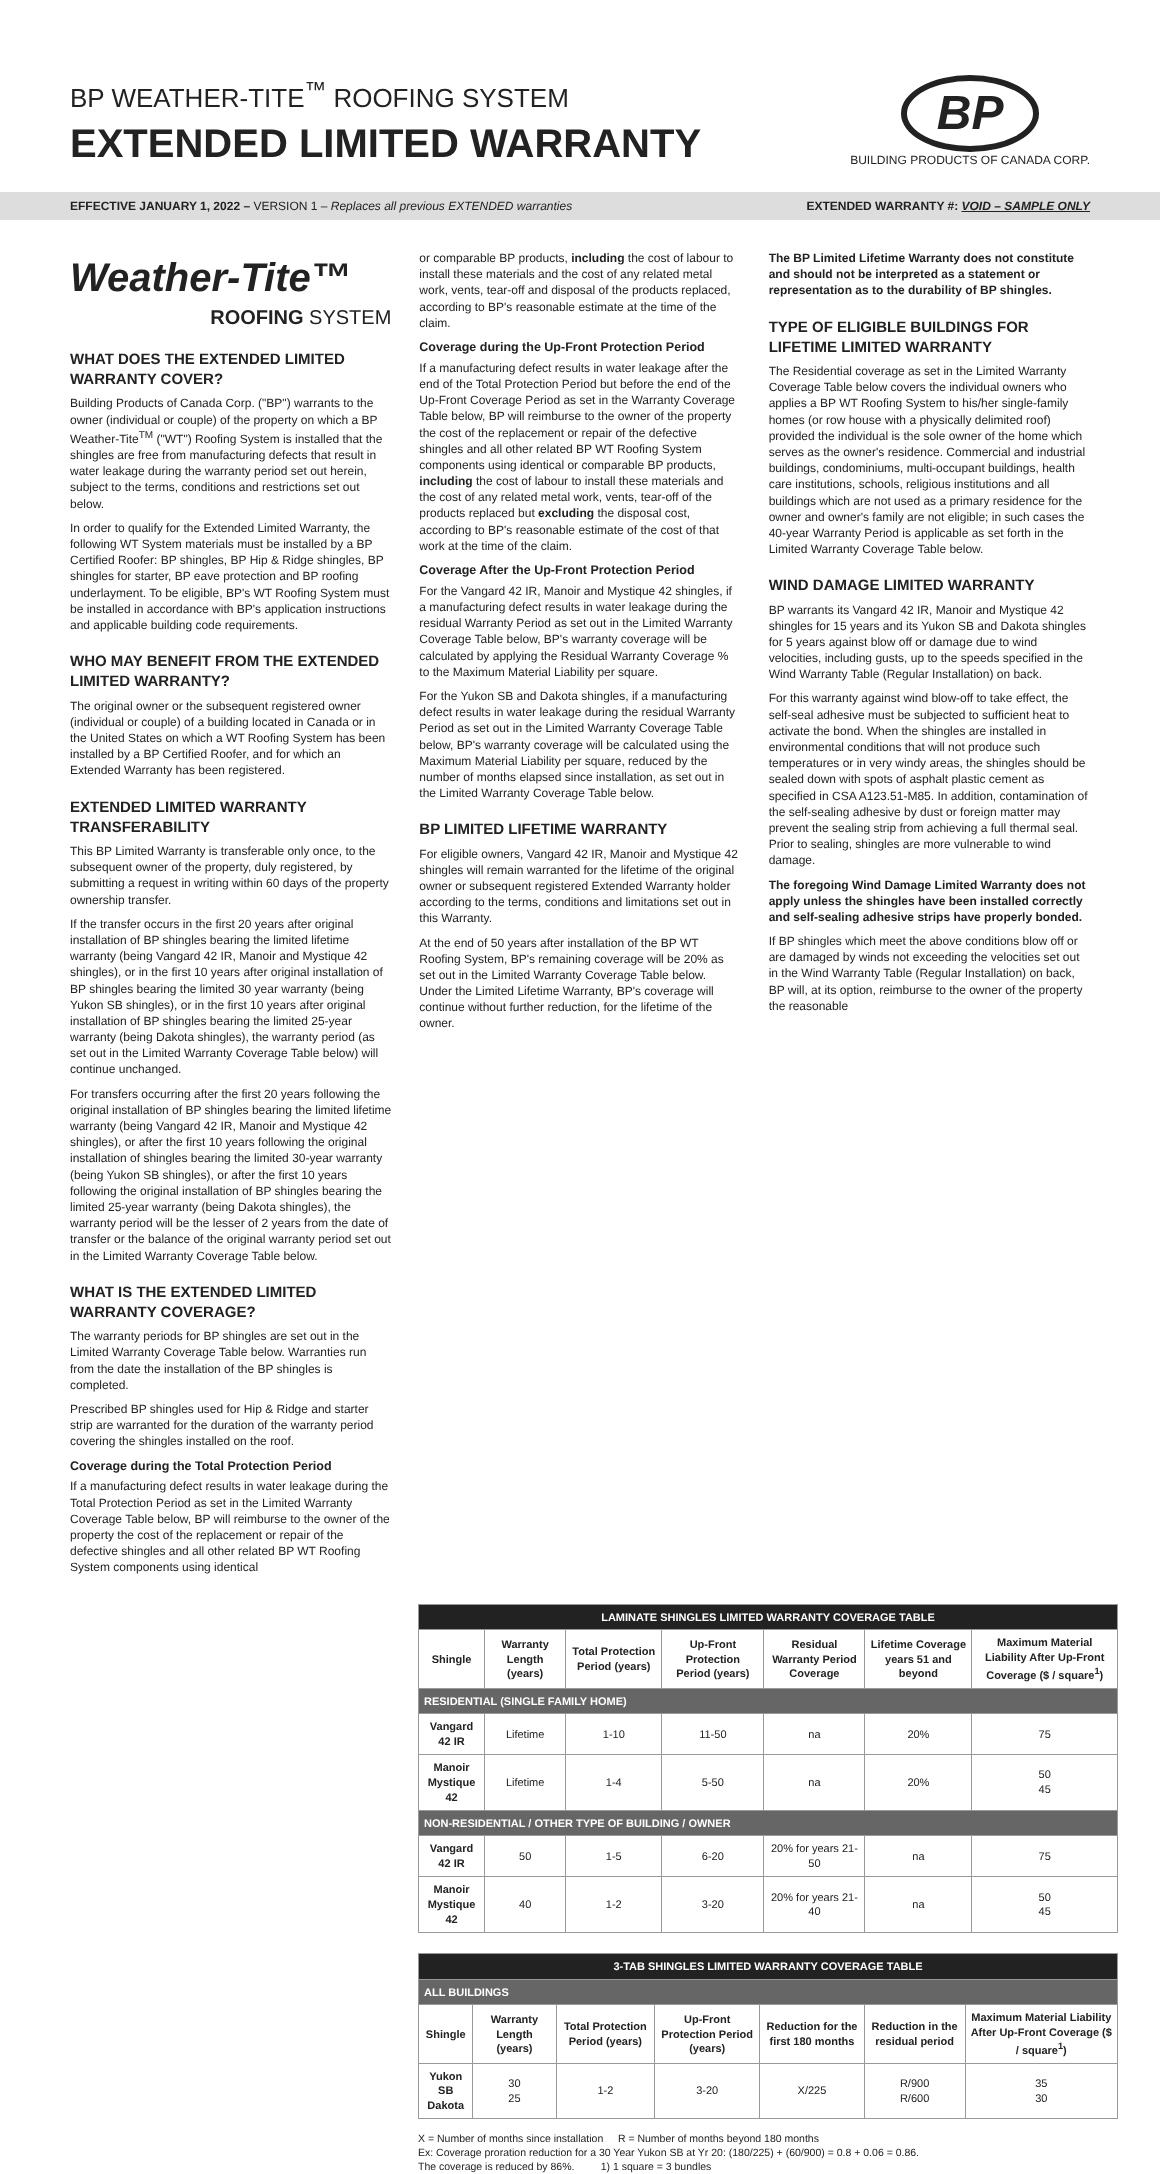BP WEATHER-TITE<sup>™</sup> ROOFING SYSTEM
EXTENDED LIMITED WARRANTY
BP
BUILDING PRODUCTS OF CANADA CORP.
EFFECTIVE JANUARY 1, 2022 – VERSION 1 – Replaces all previous EXTENDED warranties EXTENDED WARRANTY #: VOID – SAMPLE ONLY
Weather-Tite™
ROOFING SYSTEM
WHAT DOES THE EXTENDED LIMITED WARRANTY COVER?
Building Products of Canada Corp. ("BP") warrants to the owner (individual or couple) of the property on which a BP Weather-Tite<sup>TM</sup> ("WT") Roofing System is installed that the shingles are free from manufacturing defects that result in water leakage during the warranty period set out herein, subject to the terms, conditions and restrictions set out below.
In order to qualify for the Extended Limited Warranty, the following WT System materials must be installed by a BP Certified Roofer: BP shingles, BP Hip & Ridge shingles, BP shingles for starter, BP eave protection and BP roofing underlayment. To be eligible, BP's WT Roofing System must be installed in accordance with BP's application instructions and applicable building code requirements.
WHO MAY BENEFIT FROM THE EXTENDED LIMITED WARRANTY?
The original owner or the subsequent registered owner (individual or couple) of a building located in Canada or in the United States on which a WT Roofing System has been installed by a BP Certified Roofer, and for which an Extended Warranty has been registered.
EXTENDED LIMITED WARRANTY TRANSFERABILITY
This BP Limited Warranty is transferable only once, to the subsequent owner of the property, duly registered, by submitting a request in writing within 60 days of the property ownership transfer.
If the transfer occurs in the first 20 years after original installation of BP shingles bearing the limited lifetime warranty (being Vangard 42 IR, Manoir and Mystique 42 shingles), or in the first 10 years after original installation of BP shingles bearing the limited 30 year warranty (being Yukon SB shingles), or in the first 10 years after original installation of BP shingles bearing the limited 25-year warranty (being Dakota shingles), the warranty period (as set out in the Limited Warranty Coverage Table below) will continue unchanged.
For transfers occurring after the first 20 years following the original installation of BP shingles bearing the limited lifetime warranty (being Vangard 42 IR, Manoir and Mystique 42 shingles), or after the first 10 years following the original installation of shingles bearing the limited 30-year warranty (being Yukon SB shingles), or after the first 10 years following the original installation of BP shingles bearing the limited 25-year warranty (being Dakota shingles), the warranty period will be the lesser of 2 years from the date of transfer or the balance of the original warranty period set out in the Limited Warranty Coverage Table below.
WHAT IS THE EXTENDED LIMITED WARRANTY COVERAGE?
The warranty periods for BP shingles are set out in the Limited Warranty Coverage Table below. Warranties run from the date the installation of the BP shingles is completed.
Prescribed BP shingles used for Hip & Ridge and starter strip are warranted for the duration of the warranty period covering the shingles installed on the roof.
Coverage during the Total Protection Period
If a manufacturing defect results in water leakage during the Total Protection Period as set in the Limited Warranty Coverage Table below, BP will reimburse to the owner of the property the cost of the replacement or repair of the defective shingles and all other related BP WT Roofing System components using identical
or comparable BP products, including the cost of labour to install these materials and the cost of any related metal work, vents, tear-off and disposal of the products replaced, according to BP's reasonable estimate at the time of the claim.
Coverage during the Up-Front Protection Period
If a manufacturing defect results in water leakage after the end of the Total Protection Period but before the end of the Up-Front Coverage Period as set in the Warranty Coverage Table below, BP will reimburse to the owner of the property the cost of the replacement or repair of the defective shingles and all other related BP WT Roofing System components using identical or comparable BP products, including the cost of labour to install these materials and the cost of any related metal work, vents, tear-off of the products replaced but excluding the disposal cost, according to BP's reasonable estimate of the cost of that work at the time of the claim.
Coverage After the Up-Front Protection Period
For the Vangard 42 IR, Manoir and Mystique 42 shingles, if a manufacturing defect results in water leakage during the residual Warranty Period as set out in the Limited Warranty Coverage Table below, BP's warranty coverage will be calculated by applying the Residual Warranty Coverage % to the Maximum Material Liability per square.
For the Yukon SB and Dakota shingles, if a manufacturing defect results in water leakage during the residual Warranty Period as set out in the Limited Warranty Coverage Table below, BP's warranty coverage will be calculated using the Maximum Material Liability per square, reduced by the number of months elapsed since installation, as set out in the Limited Warranty Coverage Table below.
BP LIMITED LIFETIME WARRANTY
For eligible owners, Vangard 42 IR, Manoir and Mystique 42 shingles will remain warranted for the lifetime of the original owner or subsequent registered Extended Warranty holder according to the terms, conditions and limitations set out in this Warranty.
At the end of 50 years after installation of the BP WT Roofing System, BP's remaining coverage will be 20% as set out in the Limited Warranty Coverage Table below. Under the Limited Lifetime Warranty, BP's coverage will continue without further reduction, for the lifetime of the owner.
The BP Limited Lifetime Warranty does not constitute and should not be interpreted as a statement or representation as to the durability of BP shingles.
TYPE OF ELIGIBLE BUILDINGS FOR LIFETIME LIMITED WARRANTY
The Residential coverage as set in the Limited Warranty Coverage Table below covers the individual owners who applies a BP WT Roofing System to his/her single-family homes (or row house with a physically delimited roof) provided the individual is the sole owner of the home which serves as the owner's residence. Commercial and industrial buildings, condominiums, multi-occupant buildings, health care institutions, schools, religious institutions and all buildings which are not used as a primary residence for the owner and owner's family are not eligible; in such cases the 40-year Warranty Period is applicable as set forth in the Limited Warranty Coverage Table below.
WIND DAMAGE LIMITED WARRANTY
BP warrants its Vangard 42 IR, Manoir and Mystique 42 shingles for 15 years and its Yukon SB and Dakota shingles for 5 years against blow off or damage due to wind velocities, including gusts, up to the speeds specified in the Wind Warranty Table (Regular Installation) on back.
For this warranty against wind blow-off to take effect, the self-seal adhesive must be subjected to sufficient heat to activate the bond. When the shingles are installed in environmental conditions that will not produce such temperatures or in very windy areas, the shingles should be sealed down with spots of asphalt plastic cement as specified in CSA A123.51-M85. In addition, contamination of the self-sealing adhesive by dust or foreign matter may prevent the sealing strip from achieving a full thermal seal. Prior to sealing, shingles are more vulnerable to wind damage.
The foregoing Wind Damage Limited Warranty does not apply unless the shingles have been installed correctly and self-sealing adhesive strips have properly bonded.
If BP shingles which meet the above conditions blow off or are damaged by winds not exceeding the velocities set out in the Wind Warranty Table (Regular Installation) on back, BP will, at its option, reimburse to the owner of the property the reasonable
| LAMINATE SHINGLES LIMITED WARRANTY COVERAGE TABLE | | | | | | |
| Shingle | Warranty Length (years) | Total Protection Period (years) | Up-Front Protection Period (years) | Residual Warranty Period Coverage | Lifetime Coverage years 51 and beyond | Maximum Material Liability After Up-Front Coverage ($ / square<sup>1</sup>) |
| RESIDENTIAL (SINGLE FAMILY HOME) | | | | | | |
| Vangard 42 IR | Lifetime | 1-10 | 11-50 | na | 20% | 75 |
| Manoir Mystique 42 | Lifetime | 1-4 | 5-50 | na | 20% | 50 45 |
| NON-RESIDENTIAL / OTHER TYPE OF BUILDING / OWNER | | | | | | |
| Vangard 42 IR | 50 | 1-5 | 6-20 | 20% for years 21-50 | na | 75 |
| Manoir Mystique 42 | 40 | 1-2 | 3-20 | 20% for years 21-40 | na | 50 45 |
| 3-TAB SHINGLES LIMITED WARRANTY COVERAGE TABLE | | | | | | |
| ALL BUILDINGS | | | | | | |
| Shingle | Warranty Length (years) | Total Protection Period (years) | Up-Front Protection Period (years) | Reduction for the first 180 months | Reduction in the residual period | Maximum Material Liability After Up-Front Coverage ($ / square<sup>1</sup>) |
| Yukon SB Dakota | 30 25 | 1-2 | 3-20 | X/225 | R/900 R/600 | 35 30 |
X = Number of months since installation R = Number of months beyond 180 months
Ex: Coverage proration reduction for a 30 Year Yukon SB at Yr 20: (180/225) + (60/900) = 0.8 + 0.06 = 0.86.
The coverage is reduced by 86%. 1) 1 square = 3 bundles